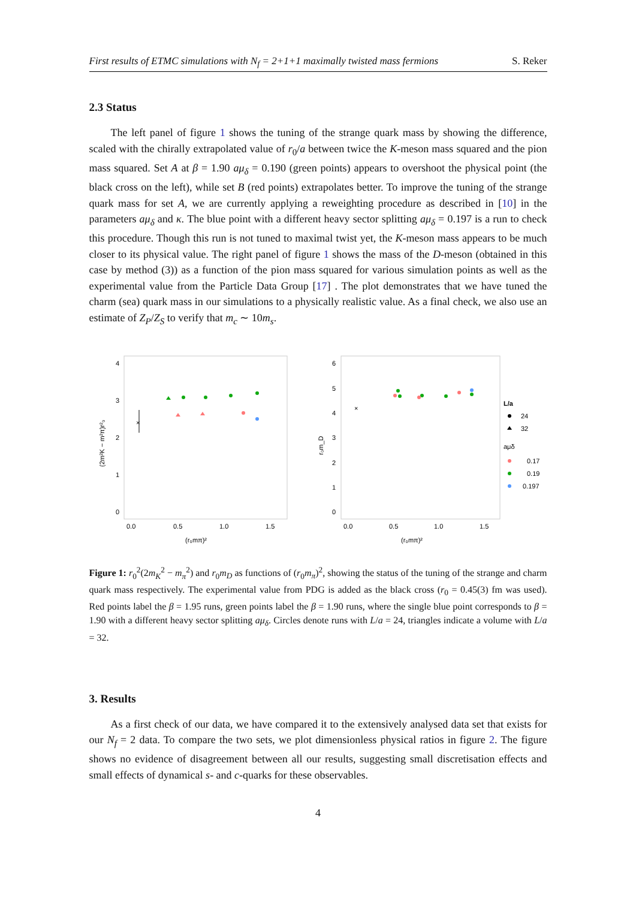First results of ETMC simulations with N<sub>f</sub> = 2+1+1 maximally twisted mass fermions S. Reker
2.3 Status
The left panel of figure 1 shows the tuning of the strange quark mass by showing the difference, scaled with the chirally extrapolated value of r<sub>0</sub>/a between twice the K-meson mass squared and the pion mass squared. Set A at β = 1.90 aμ<sub>δ</sub> = 0.190 (green points) appears to overshoot the physical point (the black cross on the left), while set B (red points) extrapolates better. To improve the tuning of the strange quark mass for set A, we are currently applying a reweighting procedure as described in [10] in the parameters aμ<sub>δ</sub> and κ. The blue point with a different heavy sector splitting aμ<sub>δ</sub> = 0.197 is a run to check this procedure. Though this run is not tuned to maximal twist yet, the K-meson mass appears to be much closer to its physical value. The right panel of figure 1 shows the mass of the D-meson (obtained in this case by method (3)) as a function of the pion mass squared for various simulation points as well as the experimental value from the Particle Data Group [17] . The plot demonstrates that we have tuned the charm (sea) quark mass in our simulations to a physically realistic value. As a final check, we also use an estimate of Z<sub>P</sub>/Z<sub>S</sub> to verify that m<sub>c</sub> ∼ 10m<sub>s</sub>.
4
3
2
1
0
0.0
0.5
1.0
1.5
(r₀mπ)²
(2m²K − m²π)r²₀
×
6
5
4
3
2
1
0
0.0
0.5
1.0
1.5
(r₀mπ)²
r₀m_D
×
L/a
24
32
aμδ
0.17
0.19
0.197
Figure 1: r<sub>0</sub><sup>2</sup>(2m<sub>K</sub><sup>2</sup> − m<sub>π</sub><sup>2</sup>) and r<sub>0</sub>m<sub>D</sub> as functions of (r<sub>0</sub>m<sub>π</sub>)<sup>2</sup>, showing the status of the tuning of the strange and charm quark mass respectively. The experimental value from PDG is added as the black cross (r<sub>0</sub> = 0.45(3) fm was used). Red points label the β = 1.95 runs, green points label the β = 1.90 runs, where the single blue point corresponds to β = 1.90 with a different heavy sector splitting aμ<sub>δ</sub>. Circles denote runs with L/a = 24, triangles indicate a volume with L/a = 32.
3. Results
As a first check of our data, we have compared it to the extensively analysed data set that exists for our N<sub>f</sub> = 2 data. To compare the two sets, we plot dimensionless physical ratios in figure 2. The figure shows no evidence of disagreement between all our results, suggesting small discretisation effects and small effects of dynamical s- and c-quarks for these observables.
4